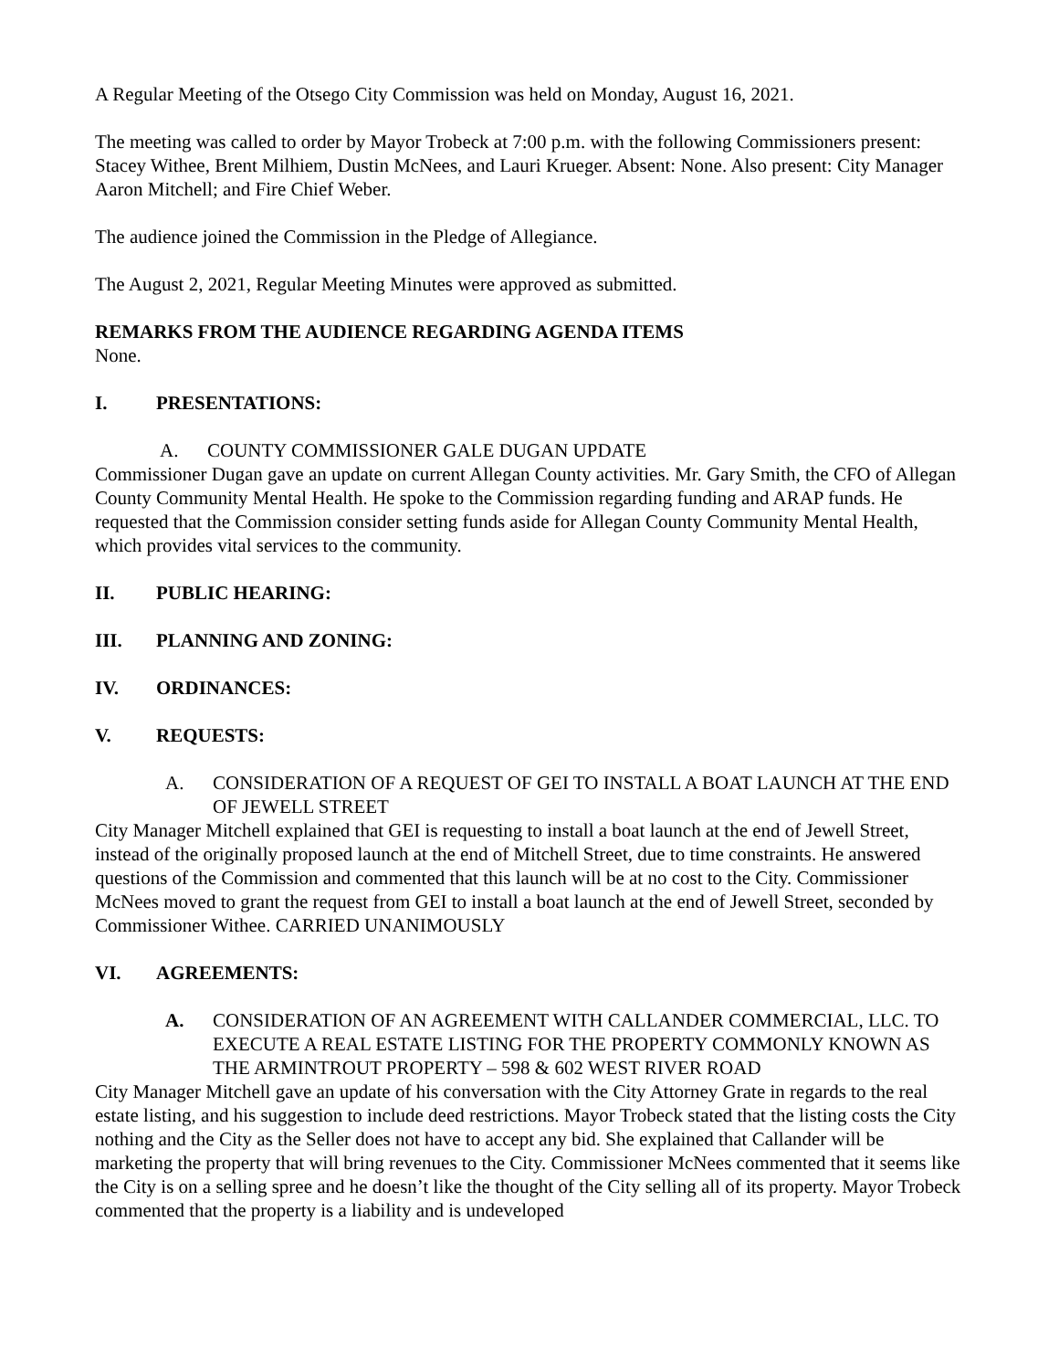A Regular Meeting of the Otsego City Commission was held on Monday, August 16, 2021.
The meeting was called to order by Mayor Trobeck at 7:00 p.m. with the following Commissioners present: Stacey Withee, Brent Milhiem, Dustin McNees, and Lauri Krueger. Absent: None. Also present: City Manager Aaron Mitchell; and Fire Chief Weber.
The audience joined the Commission in the Pledge of Allegiance.
The August 2, 2021, Regular Meeting Minutes were approved as submitted.
REMARKS FROM THE AUDIENCE REGARDING AGENDA ITEMS
None.
I. PRESENTATIONS:
A. COUNTY COMMISSIONER GALE DUGAN UPDATE
Commissioner Dugan gave an update on current Allegan County activities. Mr. Gary Smith, the CFO of Allegan County Community Mental Health. He spoke to the Commission regarding funding and ARAP funds. He requested that the Commission consider setting funds aside for Allegan County Community Mental Health, which provides vital services to the community.
II. PUBLIC HEARING:
III. PLANNING AND ZONING:
IV. ORDINANCES:
V. REQUESTS:
A. CONSIDERATION OF A REQUEST OF GEI TO INSTALL A BOAT LAUNCH AT THE END OF JEWELL STREET
City Manager Mitchell explained that GEI is requesting to install a boat launch at the end of Jewell Street, instead of the originally proposed launch at the end of Mitchell Street, due to time constraints. He answered questions of the Commission and commented that this launch will be at no cost to the City. Commissioner McNees moved to grant the request from GEI to install a boat launch at the end of Jewell Street, seconded by Commissioner Withee. CARRIED UNANIMOUSLY
VI. AGREEMENTS:
A. CONSIDERATION OF AN AGREEMENT WITH CALLANDER COMMERCIAL, LLC. TO EXECUTE A REAL ESTATE LISTING FOR THE PROPERTY COMMONLY KNOWN AS THE ARMINTROUT PROPERTY – 598 & 602 WEST RIVER ROAD
City Manager Mitchell gave an update of his conversation with the City Attorney Grate in regards to the real estate listing, and his suggestion to include deed restrictions. Mayor Trobeck stated that the listing costs the City nothing and the City as the Seller does not have to accept any bid. She explained that Callander will be marketing the property that will bring revenues to the City. Commissioner McNees commented that it seems like the City is on a selling spree and he doesn’t like the thought of the City selling all of its property. Mayor Trobeck commented that the property is a liability and is undeveloped